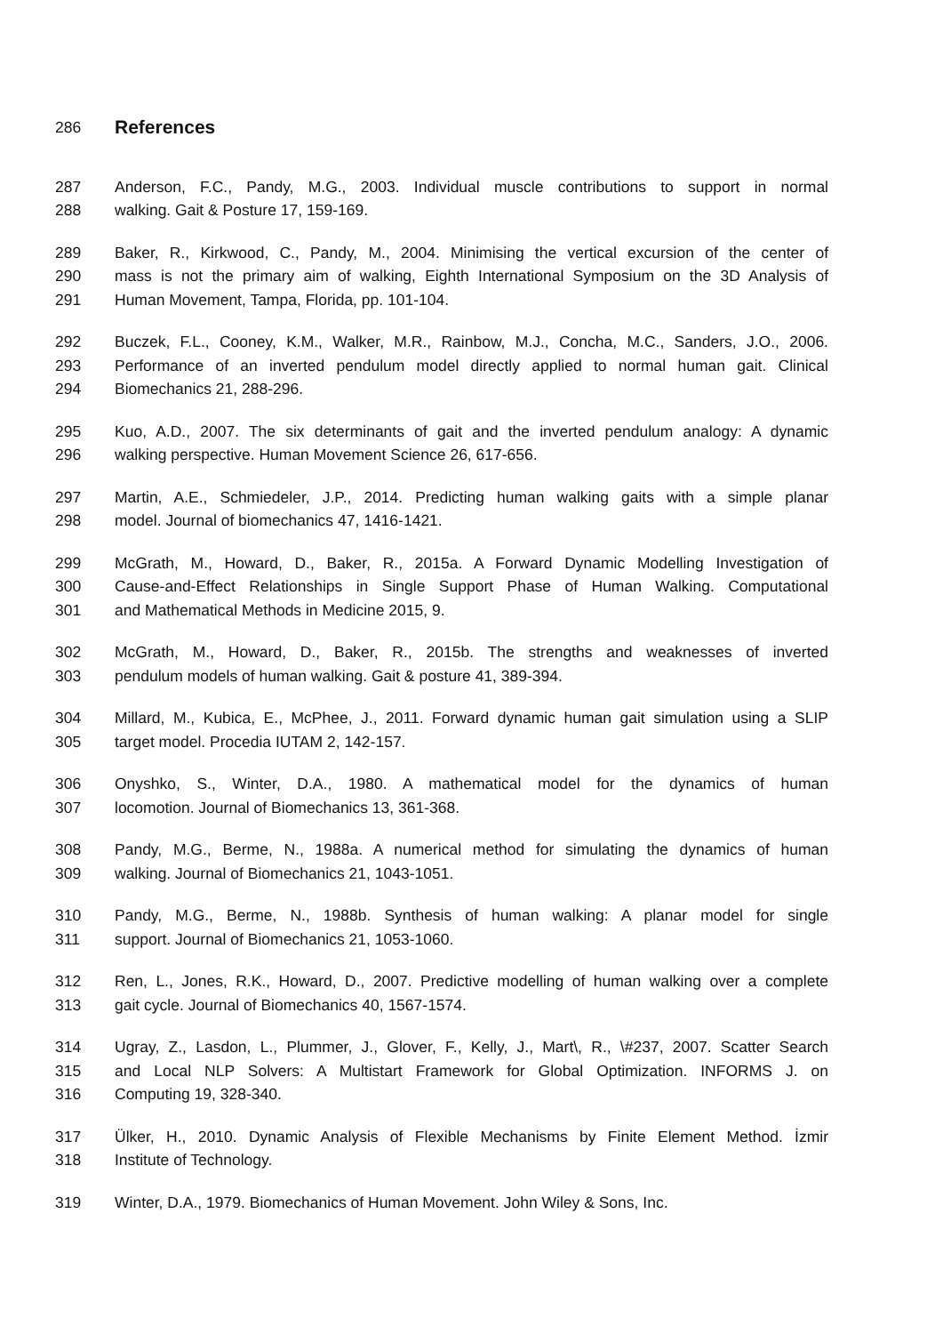286 References
287 Anderson, F.C., Pandy, M.G., 2003. Individual muscle contributions to support in normal
288 walking. Gait & Posture 17, 159-169.
289 Baker, R., Kirkwood, C., Pandy, M., 2004. Minimising the vertical excursion of the center of
290 mass is not the primary aim of walking, Eighth International Symposium on the 3D Analysis of
291 Human Movement, Tampa, Florida, pp. 101-104.
292 Buczek, F.L., Cooney, K.M., Walker, M.R., Rainbow, M.J., Concha, M.C., Sanders, J.O., 2006.
293 Performance of an inverted pendulum model directly applied to normal human gait. Clinical
294 Biomechanics 21, 288-296.
295 Kuo, A.D., 2007. The six determinants of gait and the inverted pendulum analogy: A dynamic
296 walking perspective. Human Movement Science 26, 617-656.
297 Martin, A.E., Schmiedeler, J.P., 2014. Predicting human walking gaits with a simple planar
298 model. Journal of biomechanics 47, 1416-1421.
299 McGrath, M., Howard, D., Baker, R., 2015a. A Forward Dynamic Modelling Investigation of
300 Cause-and-Effect Relationships in Single Support Phase of Human Walking. Computational
301 and Mathematical Methods in Medicine 2015, 9.
302 McGrath, M., Howard, D., Baker, R., 2015b. The strengths and weaknesses of inverted
303 pendulum models of human walking. Gait & posture 41, 389-394.
304 Millard, M., Kubica, E., McPhee, J., 2011. Forward dynamic human gait simulation using a SLIP
305 target model. Procedia IUTAM 2, 142-157.
306 Onyshko, S., Winter, D.A., 1980. A mathematical model for the dynamics of human
307 locomotion. Journal of Biomechanics 13, 361-368.
308 Pandy, M.G., Berme, N., 1988a. A numerical method for simulating the dynamics of human
309 walking. Journal of Biomechanics 21, 1043-1051.
310 Pandy, M.G., Berme, N., 1988b. Synthesis of human walking: A planar model for single
311 support. Journal of Biomechanics 21, 1053-1060.
312 Ren, L., Jones, R.K., Howard, D., 2007. Predictive modelling of human walking over a complete
313 gait cycle. Journal of Biomechanics 40, 1567-1574.
314 Ugray, Z., Lasdon, L., Plummer, J., Glover, F., Kelly, J., Mart\, R., \#237, 2007. Scatter Search
315 and Local NLP Solvers: A Multistart Framework for Global Optimization. INFORMS J. on
316 Computing 19, 328-340.
317 Ülker, H., 2010. Dynamic Analysis of Flexible Mechanisms by Finite Element Method. İzmir
318 Institute of Technology.
319 Winter, D.A., 1979. Biomechanics of Human Movement. John Wiley & Sons, Inc.